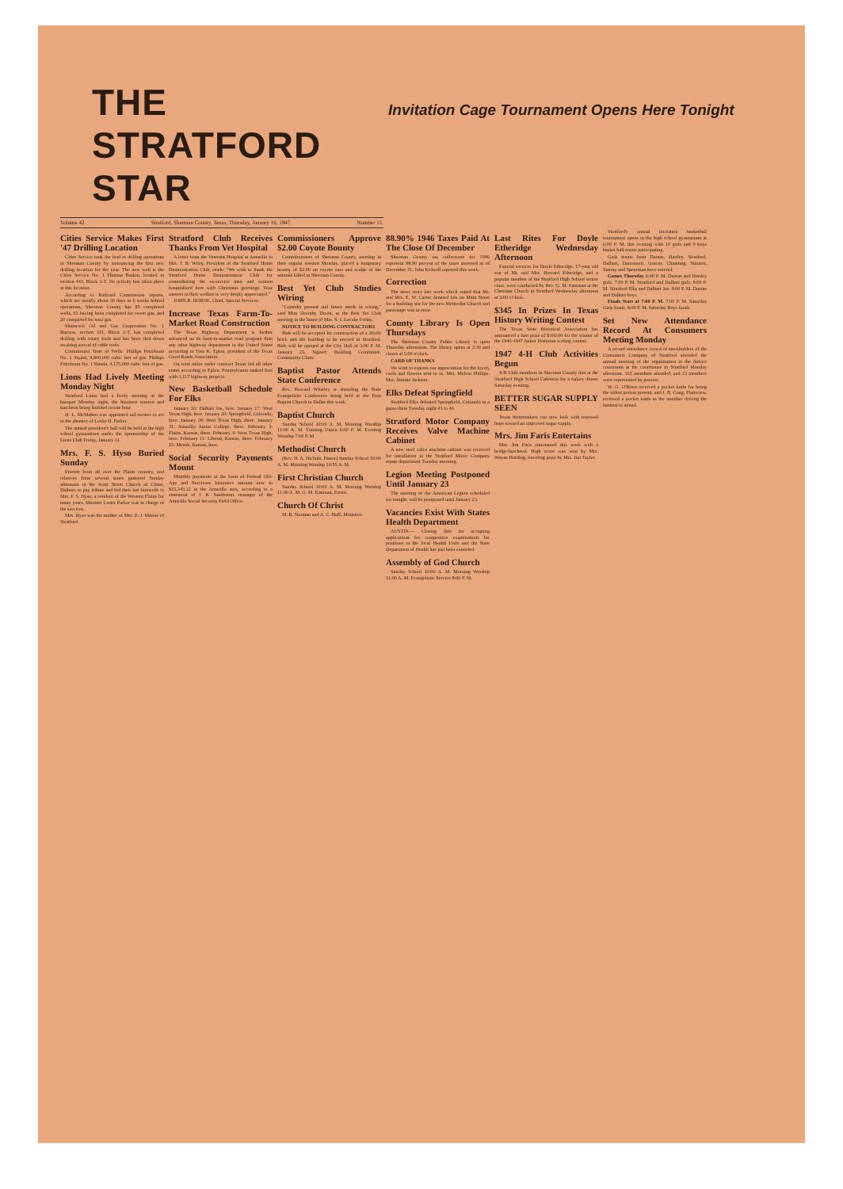THE STRATFORD STAR
Volume 42. Stratford, Sherman County, Texas, Thursday, January 16, 1947. Number 15.
Invitation Cage Tournament Opens Here Tonight
Cities Service Makes First '47 Drilling Location
Cities Service took the lead in drilling operations in Sherman County by announcing the first new drilling location for the year. The new well is the Cities Service No. 1 Thomas Baskin, located in section 443, Block 1-T. No activity has taken place at this location.
According to Railroad Commission reports, which are usually about 30 days to 6 weeks behind operations, Sherman County has 85 completed wells, 65 having been completed for sweet gas, and 20 completed for sour gas.
Shamrock Oil and Gas Corporation No. 1 Burruss, section 311, Block 1-T, has completed drilling with rotary tools and has been shut down awaiting arrival of cable tools.
Commission Tests of Wells: Phillips Petroleum No. 1 Squint, 9,800,000 cubic feet of gas. Phillips Petroleum No. 1 Wanda, 4,175,000 cubic feet of gas.
Lions Had Lively Meeting Monday Night
Stratford Lions had a lively meeting at the banquet Monday night, the business session and luncheon being finished in one hour.
H. L. McMahen was appointed tail-twister to act in the absence of Leslie H. Parker.
The annual president's ball will be held in the high school gymnasium under the sponsorship of the Lions Club Friday, January 31.
Mrs. F. S. Hyso Buried Sunday
Friends from all over the Plains country, and relatives from several states gathered Sunday afternoon in the Scott Street Church of Christ, Dalhart, to pay tribute and bid their last farewells to Mrs. F. S. Hyso, a resident of the Western Plains for many years. Minister Lester Parker was in charge of the services.
Mrs. Hyso was the mother of Mrs. E. J. Massie of Stratford.
Stratford Club Receives Thanks From Vet Hospital
A letter from the Veterans Hospital at Amarillo to Mrs. J. B. Wiley, President of the Stratford Home Demonstration Club, reads: "We wish to thank the Stratford Home Demonstration Club for remembering the ex-service men and women hospitalized here with Christmas greetings. Your interest in their welfare is very deeply appreciated."
JOHN R. HORNE, Chief, Special Services.
Increase Texas Farm-To-Market Road Construction
The Texas Highway Department is further advanced on its farm-to-market road program than any other highway department in the United States according to Tom K. Eplen, president of the Texas Good Roads Association.
On total miles under contract Texas led all other states according to Eplen. Pennsylvania ranked first with 1,117 highway projects.
New Basketball Schedule For Elks
January 16: Dalhart Jos, here. January 17: West Texas High, here. January 20: Springfield, Colorado, here. January 28: West Texas High, there. January 31: Amarillo Junior College, there. February 3: Plains, Kansas, there. February 4: West Texas High, here. February 11: Liberal, Kansas, there. February 15: Meade, Kansas, here.
Social Security Payments Mount
Monthly payments in the form of Federal Old-Age and Survivors Insurance amount now to $25,343.22 in the Amarillo area, according to a statement of J. R. Sanderson, manager of the Amarillo Social Security Field Office.
Commissioners Approve $2.00 Coyote Bounty
Commissioners of Sherman County, meeting in their regular session Monday, placed a temporary bounty of $2.00 on coyote ears and scalps of the animals killed in Sherman County.
Best Yet Club Studies Wiring
"Consider present and future needs in wiring," said Miss Dorothy Dixon, at the Best Yet Club meeting in the home of Mrs. S. J. Lavake Friday.
NOTICE TO BUILDING CONTRACTORS
Bids will be accepted for construction of a 30x60 brick and tile building to be erected in Stratford. Bids will be opened at the City Hall at 3:00 P. M. January 25. Signed: Building Committee, Community Clinic.
Baptist Pastor Attends State Conference
Rev. Howard Whatley is attending the State Evangelistic Conference being held at the First Baptist Church in Dallas this week.
Baptist Church
Sunday School 10:00 A. M. Morning Worship 11:00 A. M. Training Union 6:00 P. M. Evening Worship 7:00 P. M.
Methodist Church
(Rev. H. A. Nichols, Pastor) Sunday School 10:00 A. M. Morning Worship 10:55 A. M.
First Christian Church
Sunday School 10:00 A. M. Morning Worship 11:00 A. M. G. M. Eastman, Pastor.
Church Of Christ
M. R. Norman and A. C. Huff, Ministers.
88.90% 1946 Taxes Paid At The Close Of December
Sherman County tax collections for 1946 represent 88.90 percent of the taxes assessed as of December 31, John Kidwell reported this week.
Correction
The news story last week which stated that Mr. and Mrs. E. W. Carter donated lots on Main Street for a building site for the new Methodist Church and parsonage was in error.
County Library Is Open Thursdays
The Sherman County Public Library is open Thursday afternoons. The library opens at 2:30 and closes at 5:00 o'clock.
CARD OF THANKS
We wish to express our appreciation for the lovely cards and flowers sent to us. Mrs. Melvin Phillips. Mrs. Jimmie Jackson.
Elks Defeat Springfield
Stratford Elks defeated Springfield, Colorado in a game there Tuesday night 43 to 40.
Stratford Motor Company Receives Valve Machine Cabinet
A new steel valve machine cabinet was received for installation in the Stratford Motor Company repair department Tuesday morning.
Legion Meeting Postponed Until January 23
The meeting of the American Legion scheduled for tonight, will be postponed until January 23.
Vacancies Exist With States Health Department
AUSTIN.— Closing date for accepting applications for competitive examinations for positions in the local Health Units and the State Department of Health has just been extended.
Assembly of God Church
Sunday School 10:00 A. M. Morning Worship 11:00 A. M. Evangelistic Service 8:00 P. M.
Last Rites For Doyle Etheridge Wednesday Afternoon
Funeral services for Doyle Etheridge, 17-year old son of Mr. and Mrs. Howard Etheridge, and a popular member of the Stratford High School senior class, were conducted by Rev. G. M. Eastman at the Christian Church in Stratford Wednesday afternoon at 3:00 o'clock.
$345 In Prizes In Texas History Writing Contest
The Texas State Historical Association has announced a first prize of $100.00 for the winner of the 1946-1947 Junior Historian writing contest.
1947 4-H Club Activities Begun
4-H Club members in Sherman County met at the Stratford High School Cafeteria for a turkey dinner Saturday evening.
BETTER SUGAR SUPPLY SEEN
Texas homemakers can now look with renewed hope toward an improved sugar supply.
Mrs. Jim Faris Entertains
Mrs. Jim Faris entertained this week with a bridge-luncheon. High score was won by Mrs. Wayne Harding, traveling prize by Mrs. Jim Taylor.
Stratford's annual invitation basketball tournament opens in the high school gymnasium at 6:00 P. M. this evening with 10 girls and 9 boys basket ball teams participating.
Girls teams from Dumas, Hartley, Stratford, Dalhart, Darrouzett, Gruver, Channing, Stinnett, Sunray and Spearman have entered.
Games Thursday 6:00 P. M. Dumas and Hartley girls. 7:00 P. M. Stratford and Dalhart girls. 8:00 P. M. Stratford Elks and Dalhart Jos. 9:00 P. M. Dumas and Dalhart boys.
Finals Start at 7:00 P. M. 7:00 P. M. Saturday Girls finals. 8:00 P. M. Saturday Boys finals.
Set New Attendance Record At Consumers Meeting Monday
A record attendance crowd of stockholders of the Consumers Company of Stratford attended the annual meeting of the organization in the district courtroom at the courthouse in Stratford Monday afternoon. 165 members attended, and 23 members were represented by proxies.
W. G. O'Brien received a pocket knife for being the oldest person present, and J. B. Craig, Plainview, received a pocket knife as the member driving the farthest to attend.